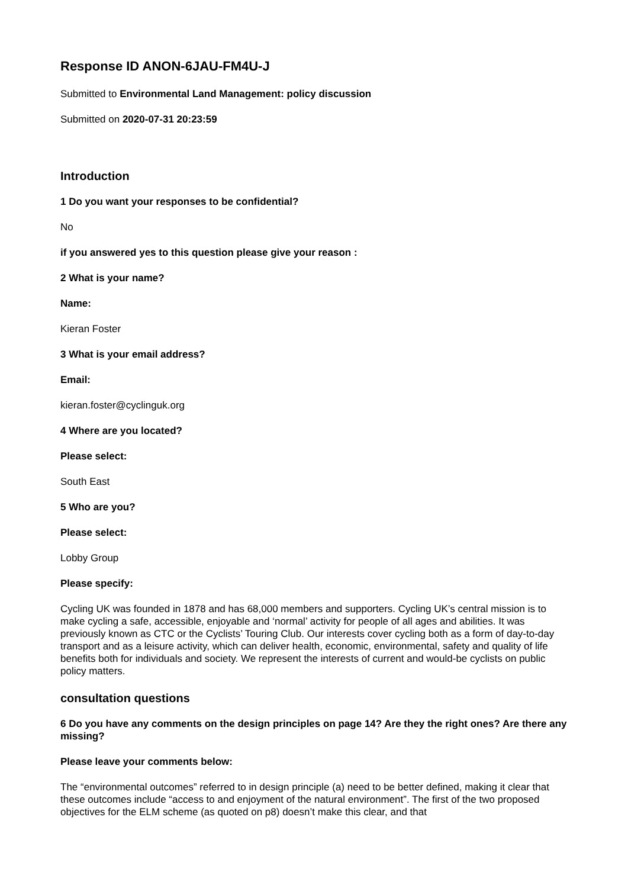Response ID ANON-6JAU-FM4U-J
Submitted to Environmental Land Management: policy discussion
Submitted on 2020-07-31 20:23:59
Introduction
1 Do you want your responses to be confidential?
No
if you answered yes to this question please give your reason :
2 What is your name?
Name:
Kieran Foster
3 What is your email address?
Email:
kieran.foster@cyclinguk.org
4 Where are you located?
Please select:
South East
5 Who are you?
Please select:
Lobby Group
Please specify:
Cycling UK was founded in 1878 and has 68,000 members and supporters. Cycling UK’s central mission is to make cycling a safe, accessible, enjoyable and ‘normal’ activity for people of all ages and abilities. It was previously known as CTC or the Cyclists’ Touring Club. Our interests cover cycling both as a form of day-to-day transport and as a leisure activity, which can deliver health, economic, environmental, safety and quality of life benefits both for individuals and society. We represent the interests of current and would-be cyclists on public policy matters.
consultation questions
6 Do you have any comments on the design principles on page 14? Are they the right ones? Are there any missing?
Please leave your comments below:
The “environmental outcomes” referred to in design principle (a) need to be better defined, making it clear that these outcomes include “access to and enjoyment of the natural environment”. The first of the two proposed objectives for the ELM scheme (as quoted on p8) doesn’t make this clear, and that